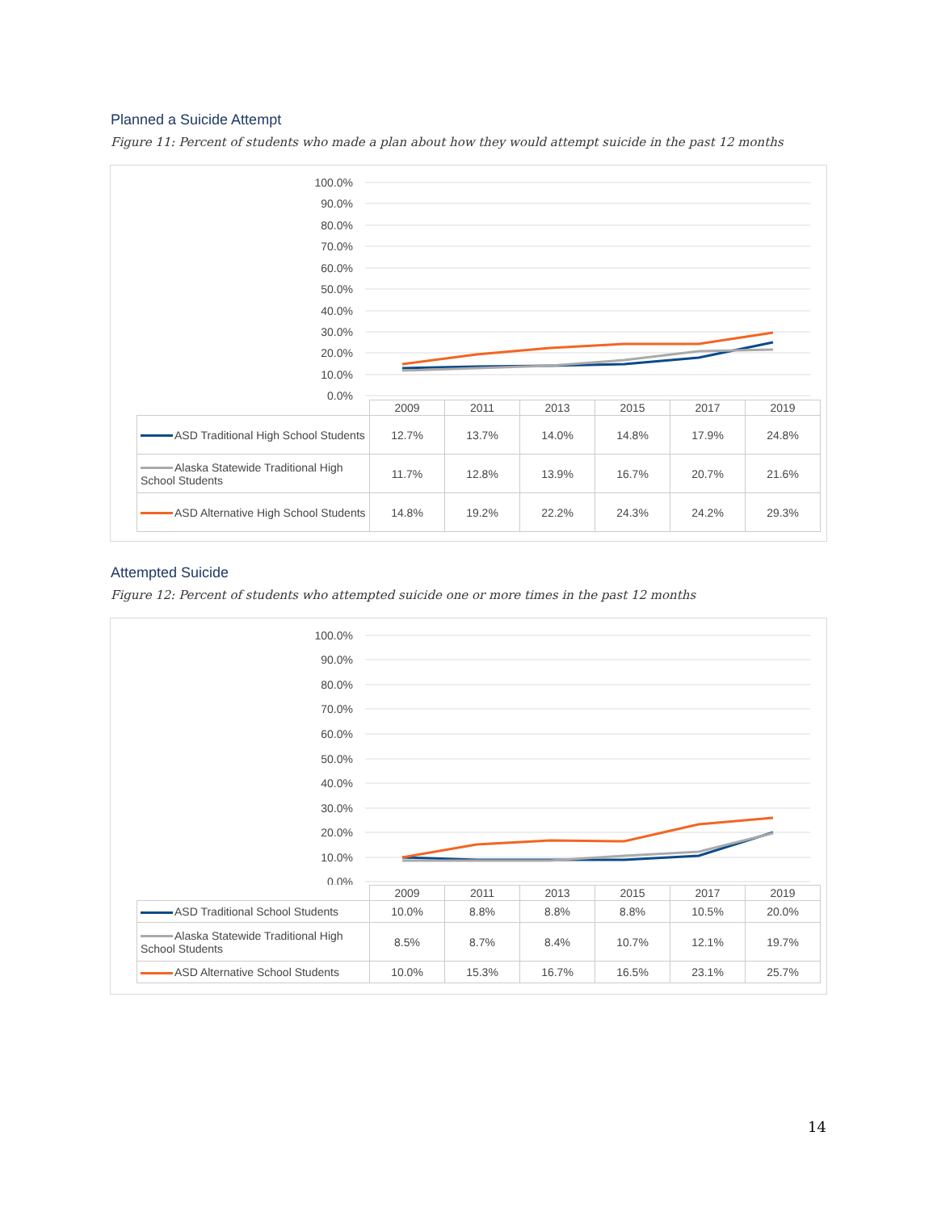Planned a Suicide Attempt
Figure 11: Percent of students who made a plan about how they would attempt suicide in the past 12 months
100.0%
90.0%
80.0%
70.0%
60.0%
50.0%
40.0%
30.0%
20.0%
10.0%
0.0%
| | 2009 | 2011 | 2013 | 2015 | 2017 | 2019 |
| ASD Traditional High School Students | 12.7% | 13.7% | 14.0% | 14.8% | 17.9% | 24.8% |
| Alaska Statewide Traditional High School Students | 11.7% | 12.8% | 13.9% | 16.7% | 20.7% | 21.6% |
| ASD Alternative High School Students | 14.8% | 19.2% | 22.2% | 24.3% | 24.2% | 29.3% |
Attempted Suicide
Figure 12: Percent of students who attempted suicide one or more times in the past 12 months
100.0%
90.0%
80.0%
70.0%
60.0%
50.0%
40.0%
30.0%
20.0%
10.0%
0.0%
| | 2009 | 2011 | 2013 | 2015 | 2017 | 2019 |
| ASD Traditional School Students | 10.0% | 8.8% | 8.8% | 8.8% | 10.5% | 20.0% |
| Alaska Statewide Traditional High School Students | 8.5% | 8.7% | 8.4% | 10.7% | 12.1% | 19.7% |
| ASD Alternative School Students | 10.0% | 15.3% | 16.7% | 16.5% | 23.1% | 25.7% |
14